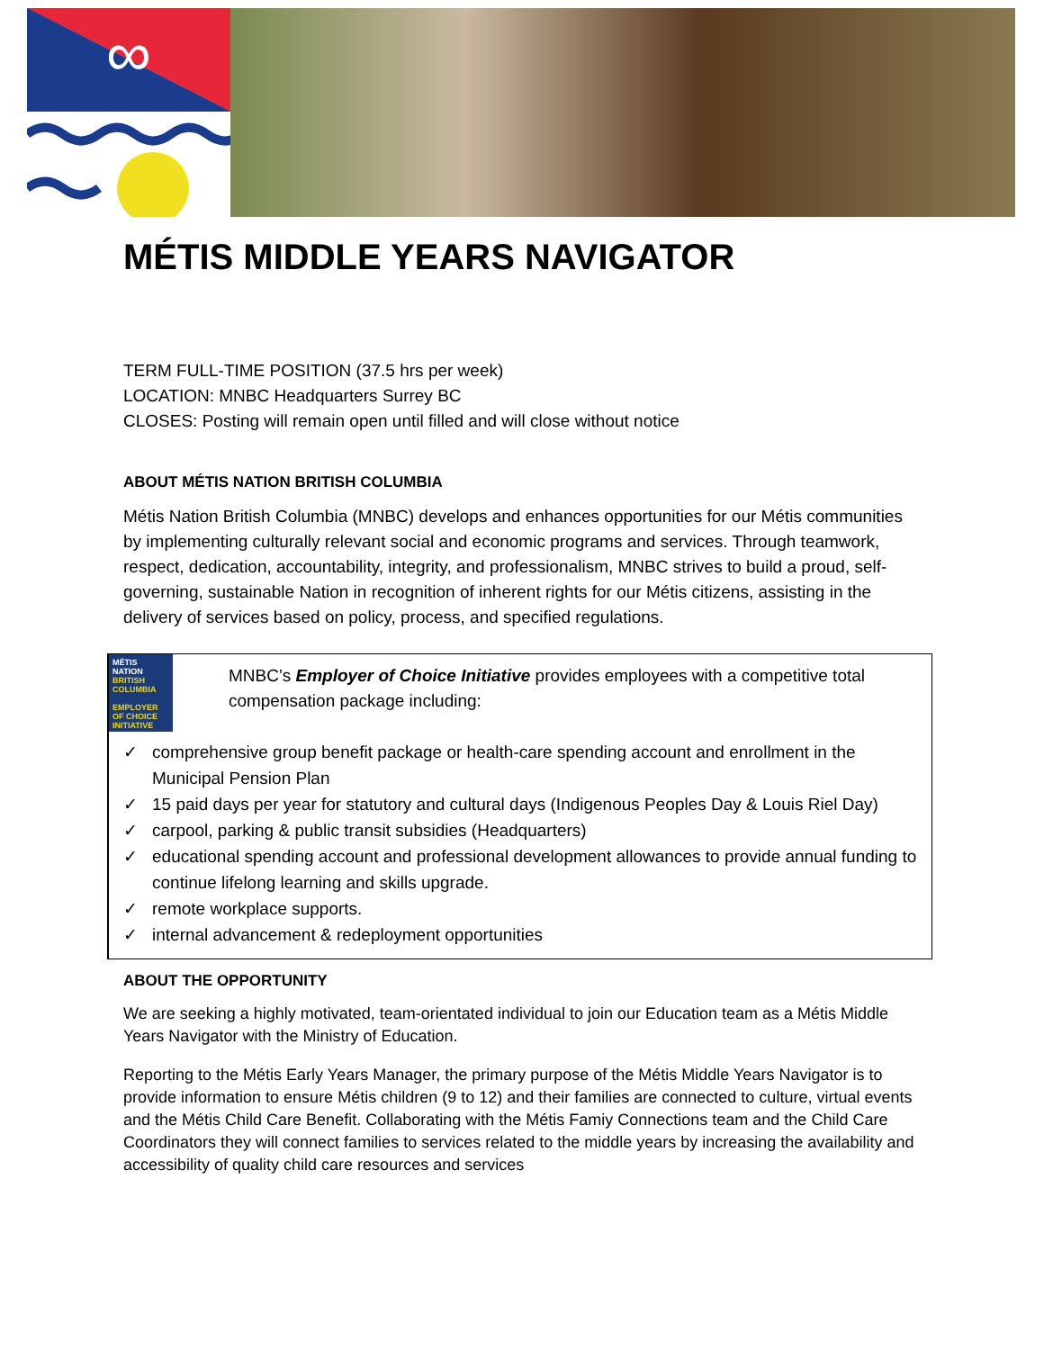∞
MÉTIS MIDDLE YEARS NAVIGATOR
TERM FULL-TIME POSITION (37.5 hrs per week)
LOCATION: MNBC Headquarters Surrey BC
CLOSES: Posting will remain open until filled and will close without notice
ABOUT MÉTIS NATION BRITISH COLUMBIA
Métis Nation British Columbia (MNBC) develops and enhances opportunities for our Métis communities by implementing culturally relevant social and economic programs and services. Through teamwork, respect, dedication, accountability, integrity, and professionalism, MNBC strives to build a proud, self-governing, sustainable Nation in recognition of inherent rights for our Métis citizens, assisting in the delivery of services based on policy, process, and specified regulations.
MÉTIS NATION
BRITISH COLUMBIA
EMPLOYER OF CHOICE INITIATIVE
MNBC’s Employer of Choice Initiative provides employees with a competitive total compensation package including:
✓ comprehensive group benefit package or health-care spending account and enrollment in the Municipal Pension Plan
✓ 15 paid days per year for statutory and cultural days (Indigenous Peoples Day & Louis Riel Day)
✓ carpool, parking & public transit subsidies (Headquarters)
✓ educational spending account and professional development allowances to provide annual funding to continue lifelong learning and skills upgrade.
✓ remote workplace supports.
✓ internal advancement & redeployment opportunities
ABOUT THE OPPORTUNITY
We are seeking a highly motivated, team-orientated individual to join our Education team as a Métis Middle Years Navigator with the Ministry of Education.
Reporting to the Métis Early Years Manager, the primary purpose of the Métis Middle Years Navigator is to provide information to ensure Métis children (9 to 12) and their families are connected to culture, virtual events and the Métis Child Care Benefit. Collaborating with the Métis Famiy Connections team and the Child Care Coordinators they will connect families to services related to the middle years by increasing the availability and accessibility of quality child care resources and services